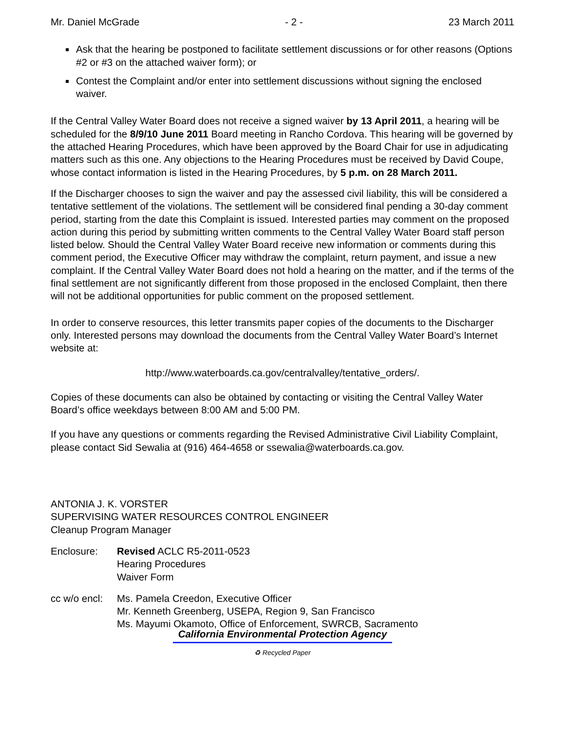Mr. Daniel McGrade - 2 - 23 March 2011
Ask that the hearing be postponed to facilitate settlement discussions or for other reasons (Options #2 or #3 on the attached waiver form); or
Contest the Complaint and/or enter into settlement discussions without signing the enclosed waiver.
If the Central Valley Water Board does not receive a signed waiver by 13 April 2011, a hearing will be scheduled for the 8/9/10 June 2011 Board meeting in Rancho Cordova. This hearing will be governed by the attached Hearing Procedures, which have been approved by the Board Chair for use in adjudicating matters such as this one. Any objections to the Hearing Procedures must be received by David Coupe, whose contact information is listed in the Hearing Procedures, by 5 p.m. on 28 March 2011.
If the Discharger chooses to sign the waiver and pay the assessed civil liability, this will be considered a tentative settlement of the violations. The settlement will be considered final pending a 30-day comment period, starting from the date this Complaint is issued. Interested parties may comment on the proposed action during this period by submitting written comments to the Central Valley Water Board staff person listed below. Should the Central Valley Water Board receive new information or comments during this comment period, the Executive Officer may withdraw the complaint, return payment, and issue a new complaint. If the Central Valley Water Board does not hold a hearing on the matter, and if the terms of the final settlement are not significantly different from those proposed in the enclosed Complaint, then there will not be additional opportunities for public comment on the proposed settlement.
In order to conserve resources, this letter transmits paper copies of the documents to the Discharger only. Interested persons may download the documents from the Central Valley Water Board’s Internet website at:
http://www.waterboards.ca.gov/centralvalley/tentative_orders/.
Copies of these documents can also be obtained by contacting or visiting the Central Valley Water Board’s office weekdays between 8:00 AM and 5:00 PM.
If you have any questions or comments regarding the Revised Administrative Civil Liability Complaint, please contact Sid Sewalia at (916) 464-4658 or ssewalia@waterboards.ca.gov.
ANTONIA J. K. VORSTER
SUPERVISING WATER RESOURCES CONTROL ENGINEER
Cleanup Program Manager
Enclosure: Revised ACLC R5-2011-0523
Hearing Procedures
Waiver Form
cc w/o encl:
Ms. Pamela Creedon, Executive Officer
Mr. Kenneth Greenberg, USEPA, Region 9, San Francisco
Ms. Mayumi Okamoto, Office of Enforcement, SWRCB, Sacramento
California Environmental Protection Agency
♻ Recycled Paper